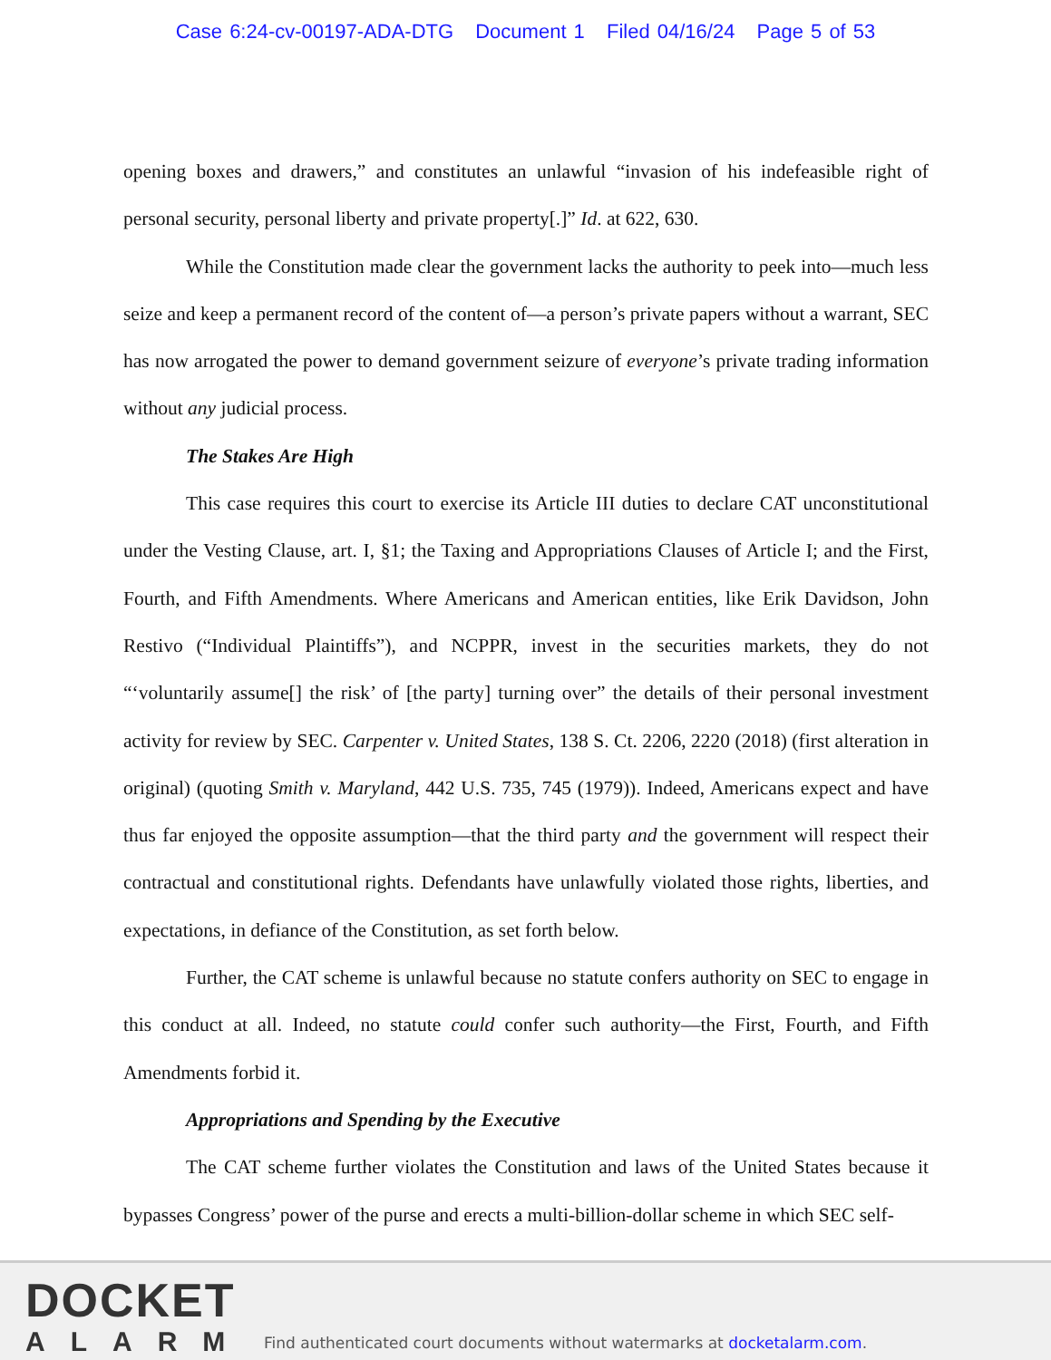Case 6:24-cv-00197-ADA-DTG Document 1 Filed 04/16/24 Page 5 of 53
opening boxes and drawers,” and constitutes an unlawful “invasion of his indefeasible right of personal security, personal liberty and private property[.]” Id. at 622, 630.
While the Constitution made clear the government lacks the authority to peek into—much less seize and keep a permanent record of the content of—a person’s private papers without a warrant, SEC has now arrogated the power to demand government seizure of everyone’s private trading information without any judicial process.
The Stakes Are High
This case requires this court to exercise its Article III duties to declare CAT unconstitutional under the Vesting Clause, art. I, §1; the Taxing and Appropriations Clauses of Article I; and the First, Fourth, and Fifth Amendments. Where Americans and American entities, like Erik Davidson, John Restivo (“Individual Plaintiffs”), and NCPPR, invest in the securities markets, they do not “‘voluntarily assume[] the risk’ of [the party] turning over” the details of their personal investment activity for review by SEC. Carpenter v. United States, 138 S. Ct. 2206, 2220 (2018) (first alteration in original) (quoting Smith v. Maryland, 442 U.S. 735, 745 (1979)). Indeed, Americans expect and have thus far enjoyed the opposite assumption—that the third party and the government will respect their contractual and constitutional rights. Defendants have unlawfully violated those rights, liberties, and expectations, in defiance of the Constitution, as set forth below.
Further, the CAT scheme is unlawful because no statute confers authority on SEC to engage in this conduct at all. Indeed, no statute could confer such authority—the First, Fourth, and Fifth Amendments forbid it.
Appropriations and Spending by the Executive
The CAT scheme further violates the Constitution and laws of the United States because it bypasses Congress’ power of the purse and erects a multi-billion-dollar scheme in which SEC self-
DOCKET
ALARM
Find authenticated court documents without watermarks at docketalarm.com.